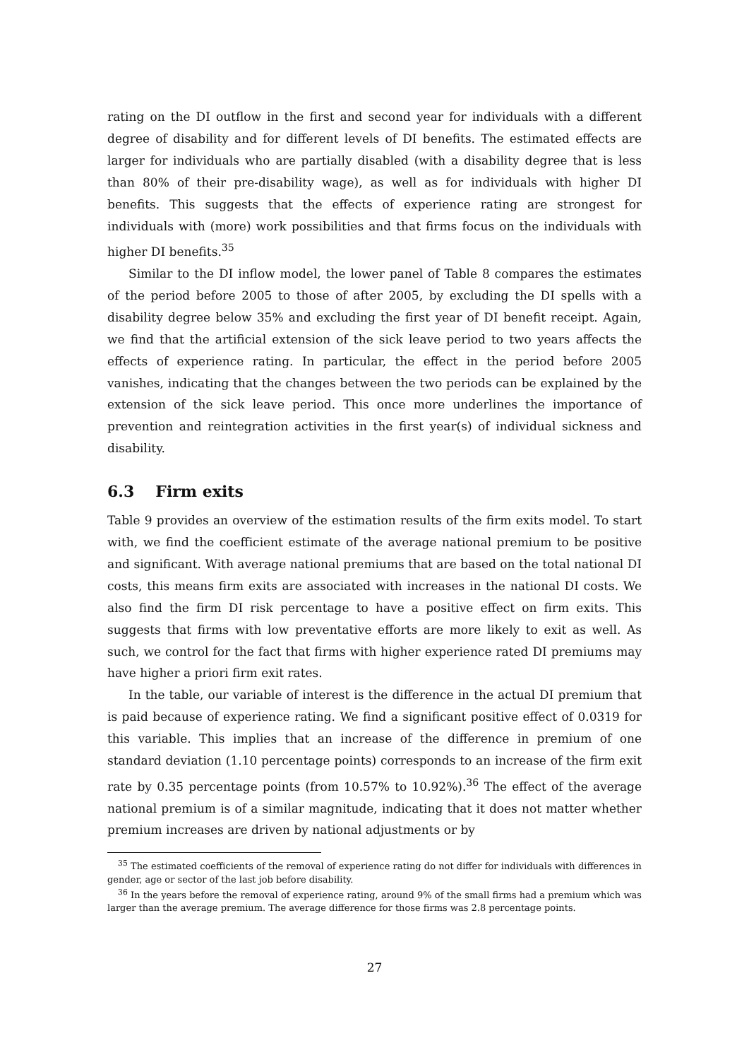rating on the DI outflow in the first and second year for individuals with a different degree of disability and for different levels of DI benefits. The estimated effects are larger for individuals who are partially disabled (with a disability degree that is less than 80% of their pre-disability wage), as well as for individuals with higher DI benefits. This suggests that the effects of experience rating are strongest for individuals with (more) work possibilities and that firms focus on the individuals with higher DI benefits.<sup>35</sup>
Similar to the DI inflow model, the lower panel of Table 8 compares the estimates of the period before 2005 to those of after 2005, by excluding the DI spells with a disability degree below 35% and excluding the first year of DI benefit receipt. Again, we find that the artificial extension of the sick leave period to two years affects the effects of experience rating. In particular, the effect in the period before 2005 vanishes, indicating that the changes between the two periods can be explained by the extension of the sick leave period. This once more underlines the importance of prevention and reintegration activities in the first year(s) of individual sickness and disability.
6.3 Firm exits
Table 9 provides an overview of the estimation results of the firm exits model. To start with, we find the coefficient estimate of the average national premium to be positive and significant. With average national premiums that are based on the total national DI costs, this means firm exits are associated with increases in the national DI costs. We also find the firm DI risk percentage to have a positive effect on firm exits. This suggests that firms with low preventative efforts are more likely to exit as well. As such, we control for the fact that firms with higher experience rated DI premiums may have higher a priori firm exit rates.
In the table, our variable of interest is the difference in the actual DI premium that is paid because of experience rating. We find a significant positive effect of 0.0319 for this variable. This implies that an increase of the difference in premium of one standard deviation (1.10 percentage points) corresponds to an increase of the firm exit rate by 0.35 percentage points (from 10.57% to 10.92%).<sup>36</sup> The effect of the average national premium is of a similar magnitude, indicating that it does not matter whether premium increases are driven by national adjustments or by
<sup>35</sup> The estimated coefficients of the removal of experience rating do not differ for individuals with differences in gender, age or sector of the last job before disability.
<sup>36</sup> In the years before the removal of experience rating, around 9% of the small firms had a premium which was larger than the average premium. The average difference for those firms was 2.8 percentage points.
27